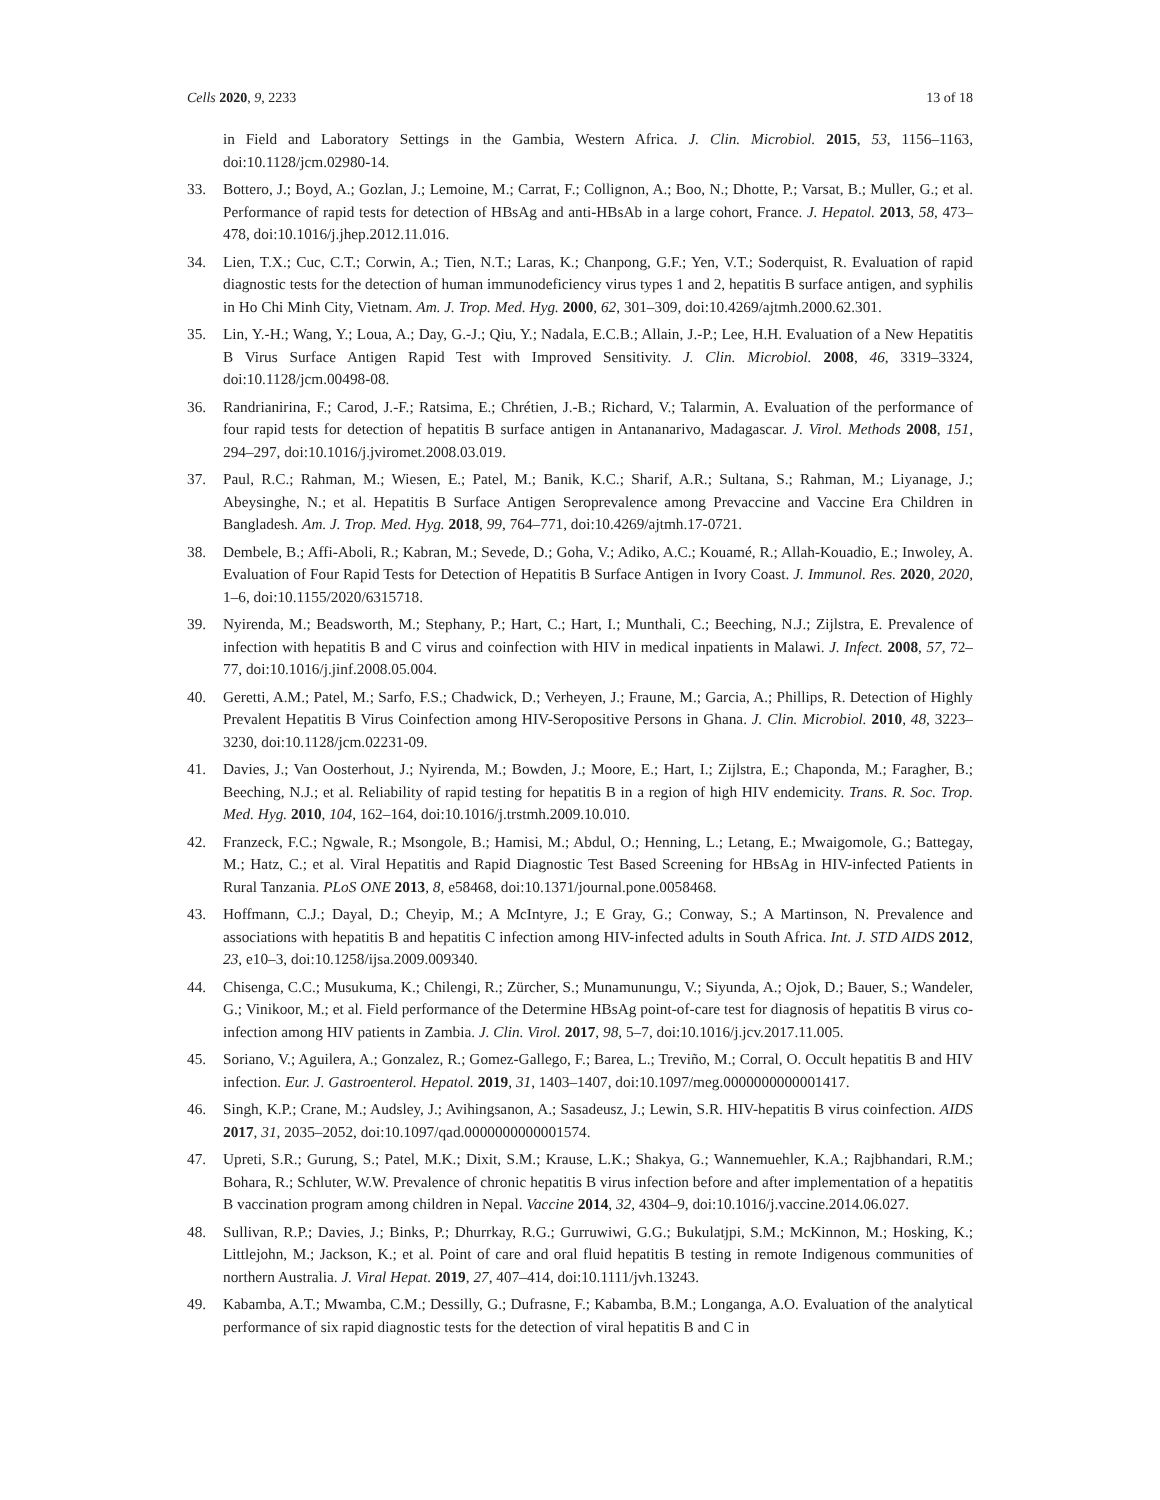Cells 2020, 9, 2233 13 of 18
in Field and Laboratory Settings in the Gambia, Western Africa. J. Clin. Microbiol. 2015, 53, 1156–1163, doi:10.1128/jcm.02980-14.
33. Bottero, J.; Boyd, A.; Gozlan, J.; Lemoine, M.; Carrat, F.; Collignon, A.; Boo, N.; Dhotte, P.; Varsat, B.; Muller, G.; et al. Performance of rapid tests for detection of HBsAg and anti-HBsAb in a large cohort, France. J. Hepatol. 2013, 58, 473–478, doi:10.1016/j.jhep.2012.11.016.
34. Lien, T.X.; Cuc, C.T.; Corwin, A.; Tien, N.T.; Laras, K.; Chanpong, G.F.; Yen, V.T.; Soderquist, R. Evaluation of rapid diagnostic tests for the detection of human immunodeficiency virus types 1 and 2, hepatitis B surface antigen, and syphilis in Ho Chi Minh City, Vietnam. Am. J. Trop. Med. Hyg. 2000, 62, 301–309, doi:10.4269/ajtmh.2000.62.301.
35. Lin, Y.-H.; Wang, Y.; Loua, A.; Day, G.-J.; Qiu, Y.; Nadala, E.C.B.; Allain, J.-P.; Lee, H.H. Evaluation of a New Hepatitis B Virus Surface Antigen Rapid Test with Improved Sensitivity. J. Clin. Microbiol. 2008, 46, 3319–3324, doi:10.1128/jcm.00498-08.
36. Randrianirina, F.; Carod, J.-F.; Ratsima, E.; Chrétien, J.-B.; Richard, V.; Talarmin, A. Evaluation of the performance of four rapid tests for detection of hepatitis B surface antigen in Antananarivo, Madagascar. J. Virol. Methods 2008, 151, 294–297, doi:10.1016/j.jviromet.2008.03.019.
37. Paul, R.C.; Rahman, M.; Wiesen, E.; Patel, M.; Banik, K.C.; Sharif, A.R.; Sultana, S.; Rahman, M.; Liyanage, J.; Abeysinghe, N.; et al. Hepatitis B Surface Antigen Seroprevalence among Prevaccine and Vaccine Era Children in Bangladesh. Am. J. Trop. Med. Hyg. 2018, 99, 764–771, doi:10.4269/ajtmh.17-0721.
38. Dembele, B.; Affi-Aboli, R.; Kabran, M.; Sevede, D.; Goha, V.; Adiko, A.C.; Kouamé, R.; Allah-Kouadio, E.; Inwoley, A. Evaluation of Four Rapid Tests for Detection of Hepatitis B Surface Antigen in Ivory Coast. J. Immunol. Res. 2020, 2020, 1–6, doi:10.1155/2020/6315718.
39. Nyirenda, M.; Beadsworth, M.; Stephany, P.; Hart, C.; Hart, I.; Munthali, C.; Beeching, N.J.; Zijlstra, E. Prevalence of infection with hepatitis B and C virus and coinfection with HIV in medical inpatients in Malawi. J. Infect. 2008, 57, 72–77, doi:10.1016/j.jinf.2008.05.004.
40. Geretti, A.M.; Patel, M.; Sarfo, F.S.; Chadwick, D.; Verheyen, J.; Fraune, M.; Garcia, A.; Phillips, R. Detection of Highly Prevalent Hepatitis B Virus Coinfection among HIV-Seropositive Persons in Ghana. J. Clin. Microbiol. 2010, 48, 3223–3230, doi:10.1128/jcm.02231-09.
41. Davies, J.; Van Oosterhout, J.; Nyirenda, M.; Bowden, J.; Moore, E.; Hart, I.; Zijlstra, E.; Chaponda, M.; Faragher, B.; Beeching, N.J.; et al. Reliability of rapid testing for hepatitis B in a region of high HIV endemicity. Trans. R. Soc. Trop. Med. Hyg. 2010, 104, 162–164, doi:10.1016/j.trstmh.2009.10.010.
42. Franzeck, F.C.; Ngwale, R.; Msongole, B.; Hamisi, M.; Abdul, O.; Henning, L.; Letang, E.; Mwaigomole, G.; Battegay, M.; Hatz, C.; et al. Viral Hepatitis and Rapid Diagnostic Test Based Screening for HBsAg in HIV-infected Patients in Rural Tanzania. PLoS ONE 2013, 8, e58468, doi:10.1371/journal.pone.0058468.
43. Hoffmann, C.J.; Dayal, D.; Cheyip, M.; A McIntyre, J.; E Gray, G.; Conway, S.; A Martinson, N. Prevalence and associations with hepatitis B and hepatitis C infection among HIV-infected adults in South Africa. Int. J. STD AIDS 2012, 23, e10–3, doi:10.1258/ijsa.2009.009340.
44. Chisenga, C.C.; Musukuma, K.; Chilengi, R.; Zürcher, S.; Munamunungu, V.; Siyunda, A.; Ojok, D.; Bauer, S.; Wandeler, G.; Vinikoor, M.; et al. Field performance of the Determine HBsAg point-of-care test for diagnosis of hepatitis B virus co-infection among HIV patients in Zambia. J. Clin. Virol. 2017, 98, 5–7, doi:10.1016/j.jcv.2017.11.005.
45. Soriano, V.; Aguilera, A.; Gonzalez, R.; Gomez-Gallego, F.; Barea, L.; Treviño, M.; Corral, O. Occult hepatitis B and HIV infection. Eur. J. Gastroenterol. Hepatol. 2019, 31, 1403–1407, doi:10.1097/meg.0000000000001417.
46. Singh, K.P.; Crane, M.; Audsley, J.; Avihingsanon, A.; Sasadeusz, J.; Lewin, S.R. HIV-hepatitis B virus coinfection. AIDS 2017, 31, 2035–2052, doi:10.1097/qad.0000000000001574.
47. Upreti, S.R.; Gurung, S.; Patel, M.K.; Dixit, S.M.; Krause, L.K.; Shakya, G.; Wannemuehler, K.A.; Rajbhandari, R.M.; Bohara, R.; Schluter, W.W. Prevalence of chronic hepatitis B virus infection before and after implementation of a hepatitis B vaccination program among children in Nepal. Vaccine 2014, 32, 4304–9, doi:10.1016/j.vaccine.2014.06.027.
48. Sullivan, R.P.; Davies, J.; Binks, P.; Dhurrkay, R.G.; Gurruwiwi, G.G.; Bukulatjpi, S.M.; McKinnon, M.; Hosking, K.; Littlejohn, M.; Jackson, K.; et al. Point of care and oral fluid hepatitis B testing in remote Indigenous communities of northern Australia. J. Viral Hepat. 2019, 27, 407–414, doi:10.1111/jvh.13243.
49. Kabamba, A.T.; Mwamba, C.M.; Dessilly, G.; Dufrasne, F.; Kabamba, B.M.; Longanga, A.O. Evaluation of the analytical performance of six rapid diagnostic tests for the detection of viral hepatitis B and C in